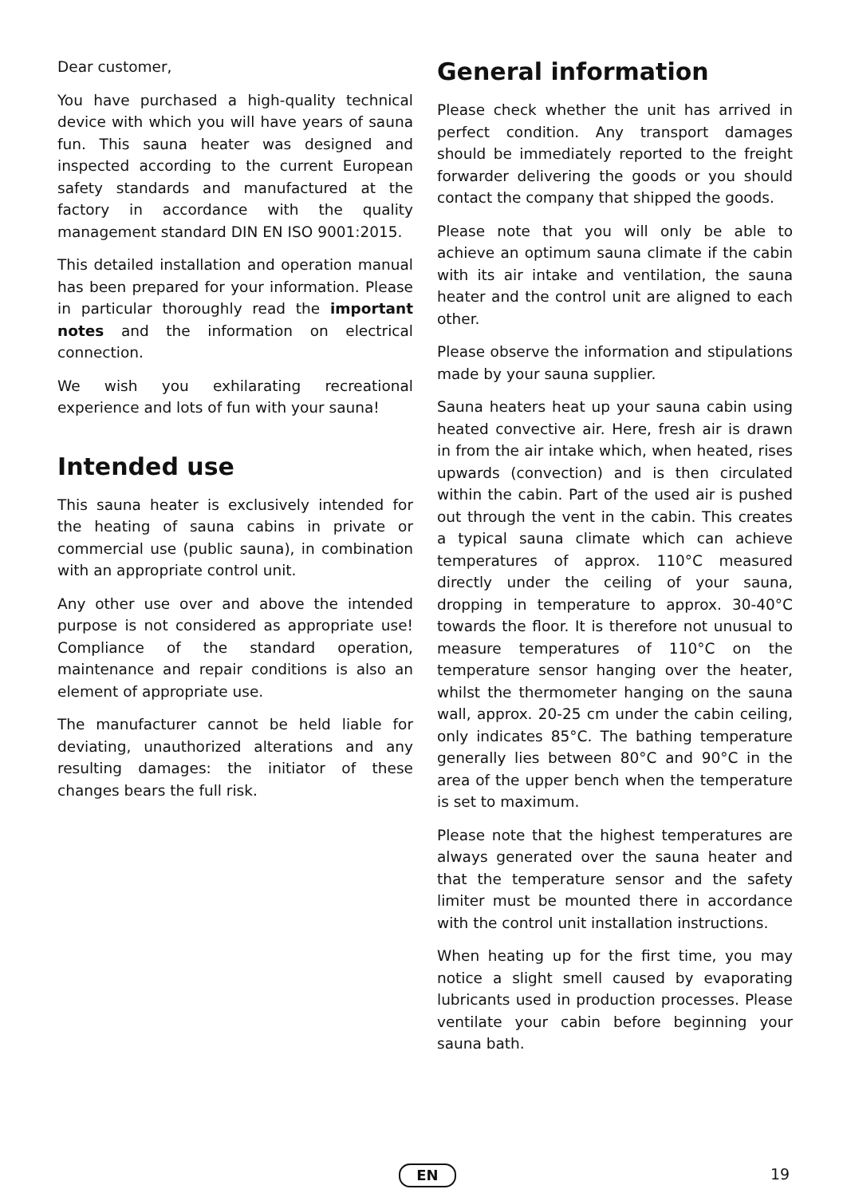Dear customer,
You have purchased a high-quality technical device with which you will have years of sauna fun. This sauna heater was designed and inspected according to the current European safety standards and manufactured at the factory in accordance with the quality management standard DIN EN ISO 9001:2015.
This detailed installation and operation manual has been prepared for your information. Please in particular thoroughly read the important notes and the information on electrical connection.
We wish you exhilarating recreational experience and lots of fun with your sauna!
Intended use
This sauna heater is exclusively intended for the heating of sauna cabins in private or commercial use (public sauna), in combination with an appropriate control unit.
Any other use over and above the intended purpose is not considered as appropriate use! Compliance of the standard operation, maintenance and repair conditions is also an element of appropriate use.
The manufacturer cannot be held liable for deviating, unauthorized alterations and any resulting damages: the initiator of these changes bears the full risk.
General information
Please check whether the unit has arrived in perfect condition. Any transport damages should be immediately reported to the freight forwarder delivering the goods or you should contact the company that shipped the goods.
Please note that you will only be able to achieve an optimum sauna climate if the cabin with its air intake and ventilation, the sauna heater and the control unit are aligned to each other.
Please observe the information and stipulations made by your sauna supplier.
Sauna heaters heat up your sauna cabin using heated convective air. Here, fresh air is drawn in from the air intake which, when heated, rises upwards (convection) and is then circulated within the cabin. Part of the used air is pushed out through the vent in the cabin. This creates a typical sauna climate which can achieve temperatures of approx. 110°C measured directly under the ceiling of your sauna, dropping in temperature to approx. 30-40°C towards the floor. It is therefore not unusual to measure temperatures of 110°C on the temperature sensor hanging over the heater, whilst the thermometer hanging on the sauna wall, approx. 20-25 cm under the cabin ceiling, only indicates 85°C. The bathing temperature generally lies between 80°C and 90°C in the area of the upper bench when the temperature is set to maximum.
Please note that the highest temperatures are always generated over the sauna heater and that the temperature sensor and the safety limiter must be mounted there in accordance with the control unit installation instructions.
When heating up for the first time, you may notice a slight smell caused by evaporating lubricants used in production processes. Please ventilate your cabin before beginning your sauna bath.
EN 19